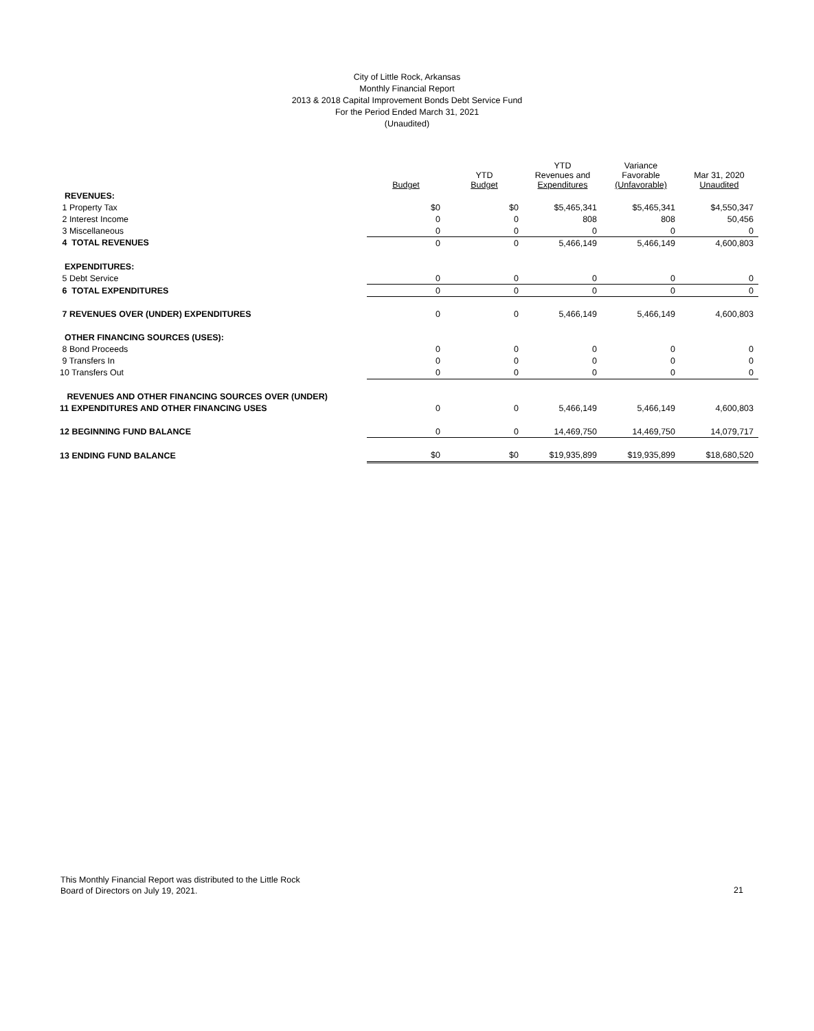City of Little Rock, Arkansas
Monthly Financial Report
2013 & 2018 Capital Improvement Bonds Debt Service Fund
For the Period Ended March 31, 2021
(Unaudited)
| | Budget | YTD Budget | YTD Revenues and Expenditures | Variance Favorable (Unfavorable) | Mar 31, 2020 Unaudited |
| --- | --- | --- | --- | --- | --- |
| REVENUES: | | | | | |
| 1 Property Tax | $0 | $0 | $5,465,341 | $5,465,341 | $4,550,347 |
| 2 Interest Income | 0 | 0 | 808 | 808 | 50,456 |
| 3 Miscellaneous | 0 | 0 | 0 | 0 | 0 |
| 4 TOTAL REVENUES | 0 | 0 | 5,466,149 | 5,466,149 | 4,600,803 |
| EXPENDITURES: | | | | | |
| 5 Debt Service | 0 | 0 | 0 | 0 | 0 |
| 6 TOTAL EXPENDITURES | 0 | 0 | 0 | 0 | 0 |
| 7 REVENUES OVER (UNDER) EXPENDITURES | 0 | 0 | 5,466,149 | 5,466,149 | 4,600,803 |
| OTHER FINANCING SOURCES (USES): | | | | | |
| 8 Bond Proceeds | 0 | 0 | 0 | 0 | 0 |
| 9 Transfers In | 0 | 0 | 0 | 0 | 0 |
| 10 Transfers Out | 0 | 0 | 0 | 0 | 0 |
| REVENUES AND OTHER FINANCING SOURCES OVER (UNDER) | | | | | |
| 11 EXPENDITURES AND OTHER FINANCING USES | 0 | 0 | 5,466,149 | 5,466,149 | 4,600,803 |
| 12 BEGINNING FUND BALANCE | 0 | 0 | 14,469,750 | 14,469,750 | 14,079,717 |
| 13 ENDING FUND BALANCE | $0 | $0 | $19,935,899 | $19,935,899 | $18,680,520 |
This Monthly Financial Report was distributed to the Little Rock
Board of Directors on July 19, 2021.
21